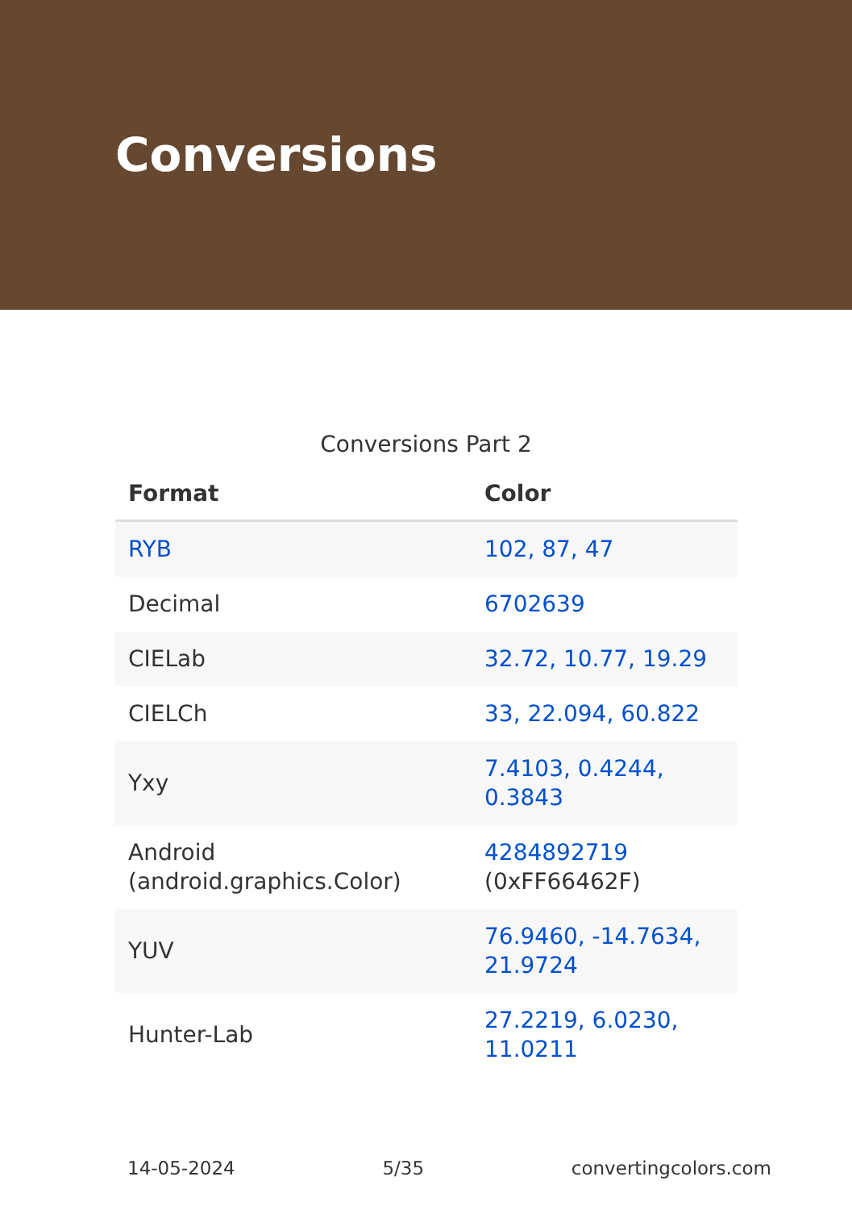Conversions
Conversions Part 2
| Format | Color |
| --- | --- |
| RYB | 102, 87, 47 |
| Decimal | 6702639 |
| CIELab | 32.72, 10.77, 19.29 |
| CIELCh | 33, 22.094, 60.822 |
| Yxy | 7.4103, 0.4244, 0.3843 |
| Android (android.graphics.Color) | 4284892719 (0xFF66462F) |
| YUV | 76.9460, -14.7634, 21.9724 |
| Hunter-Lab | 27.2219, 6.0230, 11.0211 |
14-05-2024 5/35 convertingcolors.com